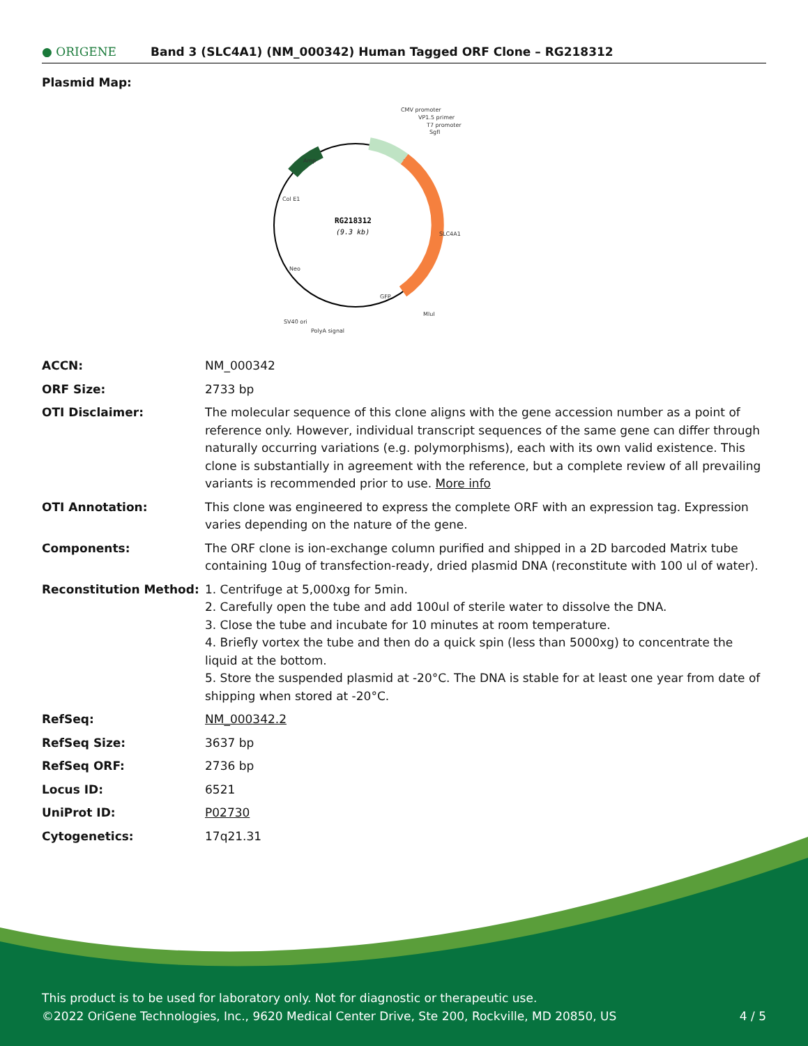● ORIGENE
Band 3 (SLC4A1) (NM_000342) Human Tagged ORF Clone – RG218312
Plasmid Map:
CMV promoter
VP1.5 primer
T7 promoter
SgfI
MluI
SV40 ori
PolyA signal
Amp
Col E1
SLC4A1
Neo
GFP
RG218312
(9.3 kb)
| ACCN: | NM_000342 |
| ORF Size: | 2733 bp |
| OTI Disclaimer: | The molecular sequence of this clone aligns with the gene accession number as a point of reference only. However, individual transcript sequences of the same gene can differ through naturally occurring variations (e.g. polymorphisms), each with its own valid existence. This clone is substantially in agreement with the reference, but a complete review of all prevailing variants is recommended prior to use. More info |
| OTI Annotation: | This clone was engineered to express the complete ORF with an expression tag. Expression varies depending on the nature of the gene. |
| Components: | The ORF clone is ion-exchange column purified and shipped in a 2D barcoded Matrix tube containing 10ug of transfection-ready, dried plasmid DNA (reconstitute with 100 ul of water). |
| Reconstitution Method: | 1. Centrifuge at 5,000xg for 5min. 2. Carefully open the tube and add 100ul of sterile water to dissolve the DNA. 3. Close the tube and incubate for 10 minutes at room temperature. 4. Briefly vortex the tube and then do a quick spin (less than 5000xg) to concentrate the liquid at the bottom. 5. Store the suspended plasmid at -20°C. The DNA is stable for at least one year from date of shipping when stored at -20°C. |
| RefSeq: | NM_000342.2 |
| RefSeq Size: | 3637 bp |
| RefSeq ORF: | 2736 bp |
| Locus ID: | 6521 |
| UniProt ID: | P02730 |
| Cytogenetics: | 17q21.31 |
This product is to be used for laboratory only. Not for diagnostic or therapeutic use.
©2022 OriGene Technologies, Inc., 9620 Medical Center Drive, Ste 200, Rockville, MD 20850, US 4 / 5